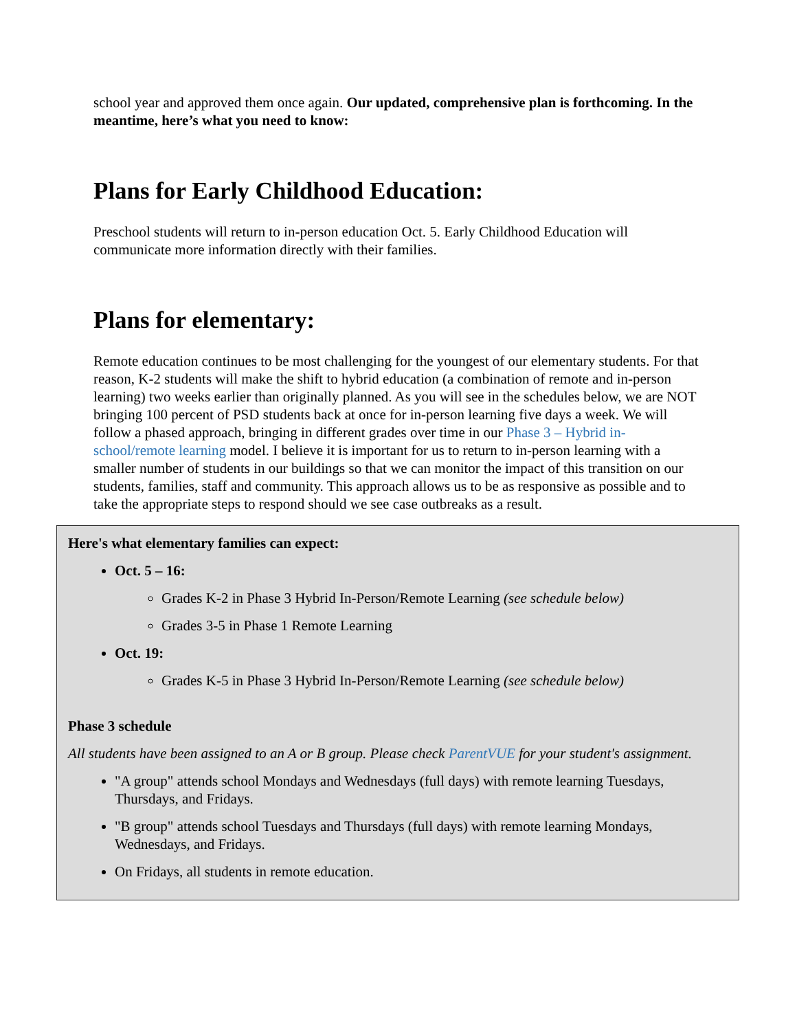school year and approved them once again. Our updated, comprehensive plan is forthcoming. In the meantime, here’s what you need to know:
Plans for Early Childhood Education:
Preschool students will return to in-person education Oct. 5. Early Childhood Education will communicate more information directly with their families.
Plans for elementary:
Remote education continues to be most challenging for the youngest of our elementary students. For that reason, K-2 students will make the shift to hybrid education (a combination of remote and in-person learning) two weeks earlier than originally planned. As you will see in the schedules below, we are NOT bringing 100 percent of PSD students back at once for in-person learning five days a week. We will follow a phased approach, bringing in different grades over time in our Phase 3 – Hybrid in-school/remote learning model. I believe it is important for us to return to in-person learning with a smaller number of students in our buildings so that we can monitor the impact of this transition on our students, families, staff and community. This approach allows us to be as responsive as possible and to take the appropriate steps to respond should we see case outbreaks as a result.
Here's what elementary families can expect:
Oct. 5 – 16:
Grades K-2 in Phase 3 Hybrid In-Person/Remote Learning (see schedule below)
Grades 3-5 in Phase 1 Remote Learning
Oct. 19:
Grades K-5 in Phase 3 Hybrid In-Person/Remote Learning (see schedule below)
Phase 3 schedule
All students have been assigned to an A or B group. Please check ParentVUE for your student's assignment.
"A group" attends school Mondays and Wednesdays (full days) with remote learning Tuesdays, Thursdays, and Fridays.
"B group" attends school Tuesdays and Thursdays (full days) with remote learning Mondays, Wednesdays, and Fridays.
On Fridays, all students in remote education.